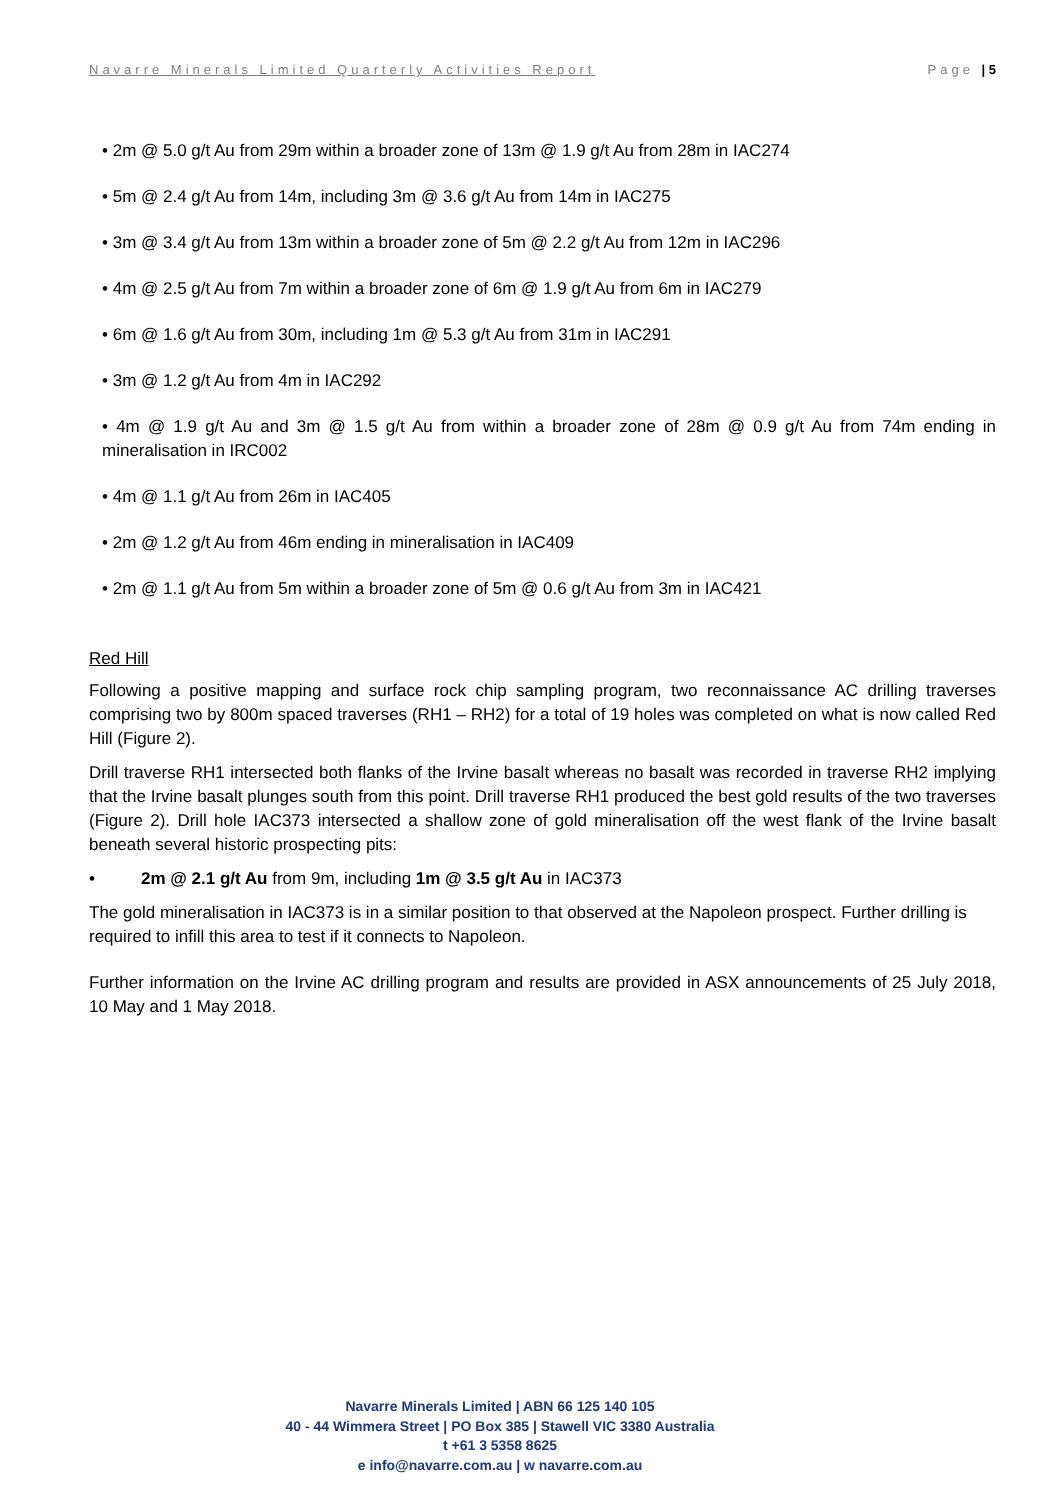Navarre Minerals Limited Quarterly Activities Report Page | 5
• 2m @ 5.0 g/t Au from 29m within a broader zone of 13m @ 1.9 g/t Au from 28m in IAC274
• 5m @ 2.4 g/t Au from 14m, including 3m @ 3.6 g/t Au from 14m in IAC275
• 3m @ 3.4 g/t Au from 13m within a broader zone of 5m @ 2.2 g/t Au from 12m in IAC296
• 4m @ 2.5 g/t Au from 7m within a broader zone of 6m @ 1.9 g/t Au from 6m in IAC279
• 6m @ 1.6 g/t Au from 30m, including 1m @ 5.3 g/t Au from 31m in IAC291
• 3m @ 1.2 g/t Au from 4m in IAC292
• 4m @ 1.9 g/t Au and 3m @ 1.5 g/t Au from within a broader zone of 28m @ 0.9 g/t Au from 74m ending in mineralisation in IRC002
• 4m @ 1.1 g/t Au from 26m in IAC405
• 2m @ 1.2 g/t Au from 46m ending in mineralisation in IAC409
• 2m @ 1.1 g/t Au from 5m within a broader zone of 5m @ 0.6 g/t Au from 3m in IAC421
Red Hill
Following a positive mapping and surface rock chip sampling program, two reconnaissance AC drilling traverses comprising two by 800m spaced traverses (RH1 – RH2) for a total of 19 holes was completed on what is now called Red Hill (Figure 2).
Drill traverse RH1 intersected both flanks of the Irvine basalt whereas no basalt was recorded in traverse RH2 implying that the Irvine basalt plunges south from this point. Drill traverse RH1 produced the best gold results of the two traverses (Figure 2). Drill hole IAC373 intersected a shallow zone of gold mineralisation off the west flank of the Irvine basalt beneath several historic prospecting pits:
• 2m @ 2.1 g/t Au from 9m, including 1m @ 3.5 g/t Au in IAC373
The gold mineralisation in IAC373 is in a similar position to that observed at the Napoleon prospect. Further drilling is required to infill this area to test if it connects to Napoleon.
Further information on the Irvine AC drilling program and results are provided in ASX announcements of 25 July 2018, 10 May and 1 May 2018.
Navarre Minerals Limited | ABN 66 125 140 105
40 - 44 Wimmera Street | PO Box 385 | Stawell VIC 3380 Australia
t +61 3 5358 8625
e info@navarre.com.au | w navarre.com.au